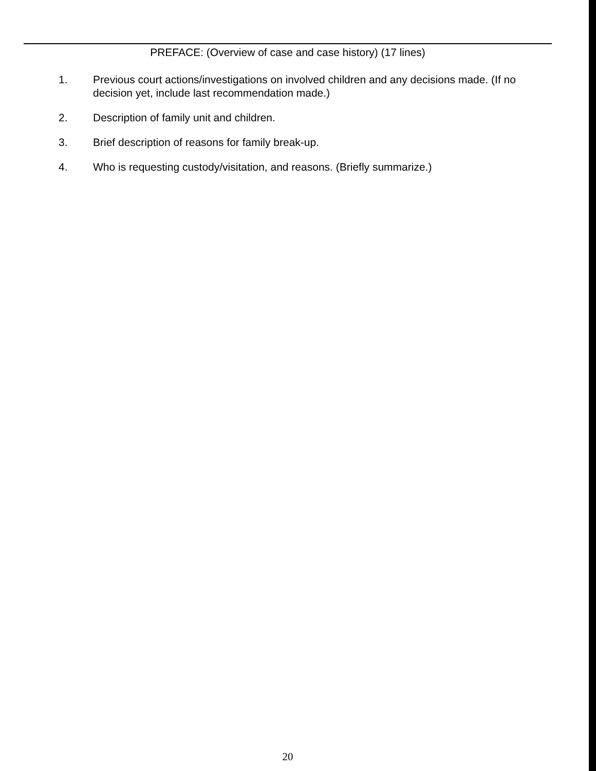PREFACE: (Overview of case and case history) (17 lines)
1. Previous court actions/investigations on involved children and any decisions made. (If no decision yet, include last recommendation made.)
2. Description of family unit and children.
3. Brief description of reasons for family break-up.
4. Who is requesting custody/visitation, and reasons. (Briefly summarize.)
20